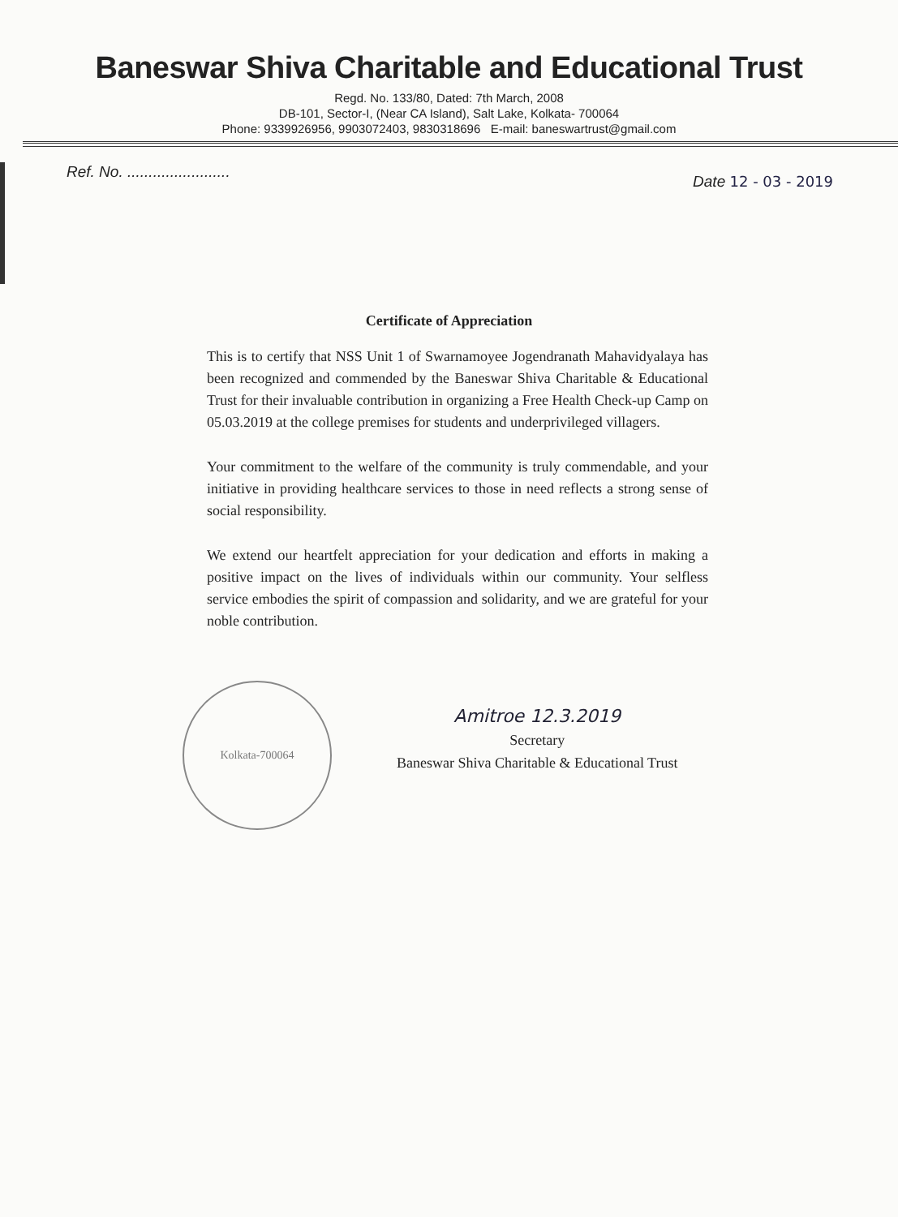Baneswar Shiva Charitable and Educational Trust
Regd. No. 133/80, Dated: 7th March, 2008
DB-101, Sector-I, (Near CA Island), Salt Lake, Kolkata- 700064
Phone: 9339926956, 9903072403, 9830318696 E-mail: baneswartrust@gmail.com
Ref. No. ........................ Date 12 - 03 - 2019
Certificate of Appreciation
This is to certify that NSS Unit 1 of Swarnamoyee Jogendranath Mahavidyalaya has been recognized and commended by the Baneswar Shiva Charitable & Educational Trust for their invaluable contribution in organizing a Free Health Check-up Camp on 05.03.2019 at the college premises for students and underprivileged villagers.
Your commitment to the welfare of the community is truly commendable, and your initiative in providing healthcare services to those in need reflects a strong sense of social responsibility.
We extend our heartfelt appreciation for your dedication and efforts in making a positive impact on the lives of individuals within our community. Your selfless service embodies the spirit of compassion and solidarity, and we are grateful for your noble contribution.
Kolkata-700064
Amitroe 12.3.2019
Secretary
Baneswar Shiva Charitable & Educational Trust